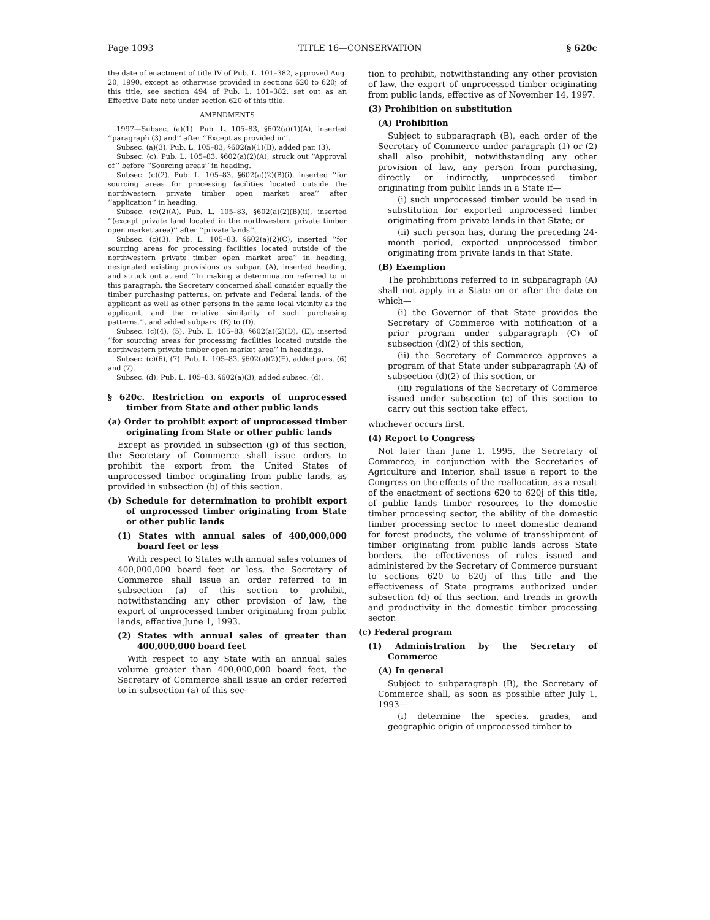Page 1093 TITLE 16—CONSERVATION § 620c
the date of enactment of title IV of Pub. L. 101–382, approved Aug. 20, 1990, except as otherwise provided in sections 620 to 620j of this title, see section 494 of Pub. L. 101–382, set out as an Effective Date note under section 620 of this title.
AMENDMENTS
1997—Subsec. (a)(1). Pub. L. 105–83, §602(a)(1)(A), inserted ‘‘paragraph (3) and’’ after ‘‘Except as provided in’’.
Subsec. (a)(3). Pub. L. 105–83, §602(a)(1)(B), added par. (3).
Subsec. (c). Pub. L. 105–83, §602(a)(2)(A), struck out ‘‘Approval of’’ before ‘‘Sourcing areas’’ in heading.
Subsec. (c)(2). Pub. L. 105–83, §602(a)(2)(B)(i), inserted ‘‘for sourcing areas for processing facilities located outside the northwestern private timber open market area’’ after ‘‘application’’ in heading.
Subsec. (c)(2)(A). Pub. L. 105–83, §602(a)(2)(B)(ii), inserted ‘‘(except private land located in the northwestern private timber open market area)’’ after ‘‘private lands’’.
Subsec. (c)(3). Pub. L. 105–83, §602(a)(2)(C), inserted ‘‘for sourcing areas for processing facilities located outside of the northwestern private timber open market area’’ in heading, designated existing provisions as subpar. (A), inserted heading, and struck out at end ‘‘In making a determination referred to in this paragraph, the Secretary concerned shall consider equally the timber purchasing patterns, on private and Federal lands, of the applicant as well as other persons in the same local vicinity as the applicant, and the relative similarity of such purchasing patterns.’’, and added subpars. (B) to (D).
Subsec. (c)(4), (5). Pub. L. 105–83, §602(a)(2)(D), (E), inserted ‘‘for sourcing areas for processing facilities located outside the northwestern private timber open market area’’ in headings.
Subsec. (c)(6), (7). Pub. L. 105–83, §602(a)(2)(F), added pars. (6) and (7).
Subsec. (d). Pub. L. 105–83, §602(a)(3), added subsec. (d).
§ 620c. Restriction on exports of unprocessed timber from State and other public lands
(a) Order to prohibit export of unprocessed timber originating from State or other public lands
Except as provided in subsection (g) of this section, the Secretary of Commerce shall issue orders to prohibit the export from the United States of unprocessed timber originating from public lands, as provided in subsection (b) of this section.
(b) Schedule for determination to prohibit export of unprocessed timber originating from State or other public lands
(1) States with annual sales of 400,000,000 board feet or less
With respect to States with annual sales volumes of 400,000,000 board feet or less, the Secretary of Commerce shall issue an order referred to in subsection (a) of this section to prohibit, notwithstanding any other provision of law, the export of unprocessed timber originating from public lands, effective June 1, 1993.
(2) States with annual sales of greater than 400,000,000 board feet
With respect to any State with an annual sales volume greater than 400,000,000 board feet, the Secretary of Commerce shall issue an order referred to in subsection (a) of this sec-
tion to prohibit, notwithstanding any other provision of law, the export of unprocessed timber originating from public lands, effective as of November 14, 1997.
(3) Prohibition on substitution
(A) Prohibition
Subject to subparagraph (B), each order of the Secretary of Commerce under paragraph (1) or (2) shall also prohibit, notwithstanding any other provision of law, any person from purchasing, directly or indirectly, unprocessed timber originating from public lands in a State if—
(i) such unprocessed timber would be used in substitution for exported unprocessed timber originating from private lands in that State; or
(ii) such person has, during the preceding 24-month period, exported unprocessed timber originating from private lands in that State.
(B) Exemption
The prohibitions referred to in subparagraph (A) shall not apply in a State on or after the date on which—
(i) the Governor of that State provides the Secretary of Commerce with notification of a prior program under subparagraph (C) of subsection (d)(2) of this section,
(ii) the Secretary of Commerce approves a program of that State under subparagraph (A) of subsection (d)(2) of this section, or
(iii) regulations of the Secretary of Commerce issued under subsection (c) of this section to carry out this section take effect,
whichever occurs first.
(4) Report to Congress
Not later than June 1, 1995, the Secretary of Commerce, in conjunction with the Secretaries of Agriculture and Interior, shall issue a report to the Congress on the effects of the reallocation, as a result of the enactment of sections 620 to 620j of this title, of public lands timber resources to the domestic timber processing sector, the ability of the domestic timber processing sector to meet domestic demand for forest products, the volume of transshipment of timber originating from public lands across State borders, the effectiveness of rules issued and administered by the Secretary of Commerce pursuant to sections 620 to 620j of this title and the effectiveness of State programs authorized under subsection (d) of this section, and trends in growth and productivity in the domestic timber processing sector.
(c) Federal program
(1) Administration by the Secretary of Commerce
(A) In general
Subject to subparagraph (B), the Secretary of Commerce shall, as soon as possible after July 1, 1993—
(i) determine the species, grades, and geographic origin of unprocessed timber to